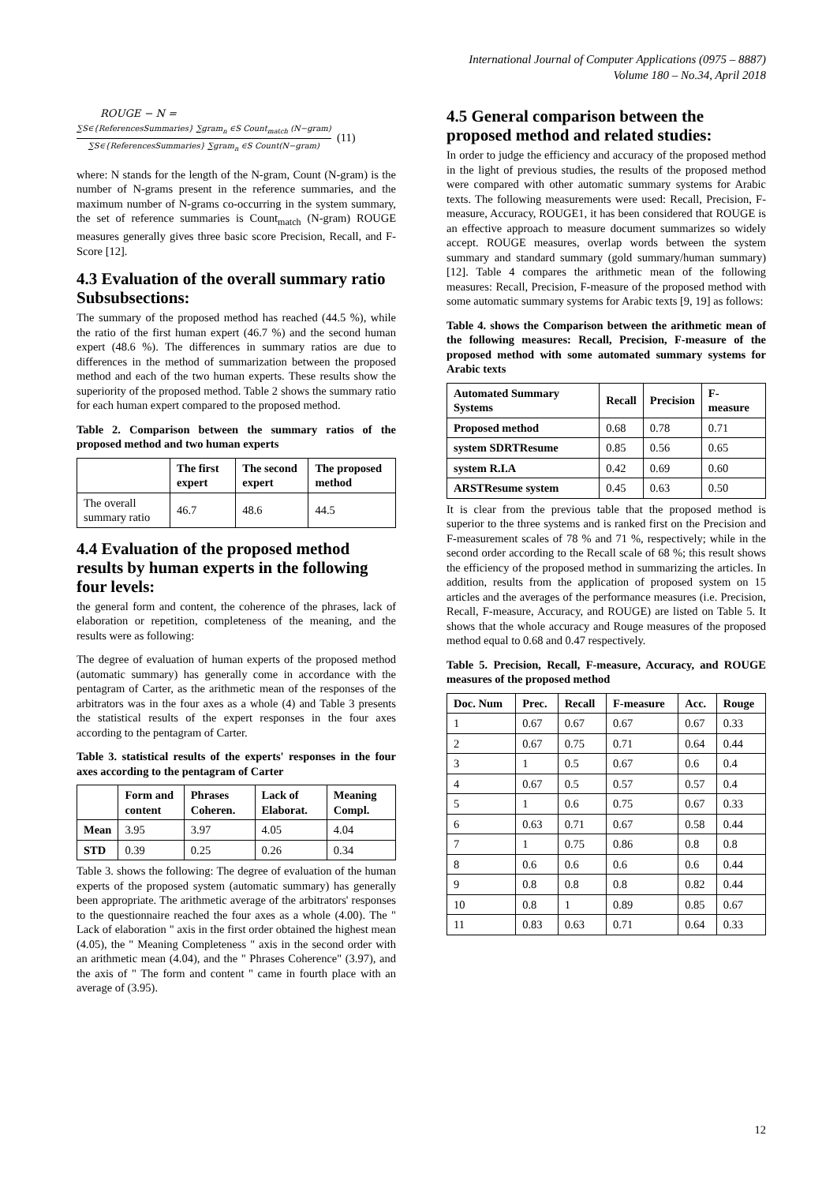International Journal of Computer Applications (0975 – 8887)
Volume 180 – No.34, April 2018
ROUGE − N =
∑S∈{ReferencesSummaries} ∑gram<sub>n</sub> ∈S Count<sub>match</sub> (N−gram) ∑S∈{ReferencesSummaries} ∑gram<sub>n</sub> ∈S Count(N−gram) (11)
where: N stands for the length of the N-gram, Count (N-gram) is the number of N-grams present in the reference summaries, and the maximum number of N-grams co-occurring in the system summary, the set of reference summaries is Count<sub>match</sub> (N-gram) ROUGE measures generally gives three basic score Precision, Recall, and F-Score [12].
4.3 Evaluation of the overall summary ratio Subsubsections:
The summary of the proposed method has reached (44.5 %), while the ratio of the first human expert (46.7 %) and the second human expert (48.6 %). The differences in summary ratios are due to differences in the method of summarization between the proposed method and each of the two human experts. These results show the superiority of the proposed method. Table 2 shows the summary ratio for each human expert compared to the proposed method.
Table 2. Comparison between the summary ratios of the proposed method and two human experts
| | The first expert | The second expert | The proposed method |
| --- | --- | --- | --- |
| The overall summary ratio | 46.7 | 48.6 | 44.5 |
4.4 Evaluation of the proposed method results by human experts in the following four levels:
the general form and content, the coherence of the phrases, lack of elaboration or repetition, completeness of the meaning, and the results were as following:
The degree of evaluation of human experts of the proposed method (automatic summary) has generally come in accordance with the pentagram of Carter, as the arithmetic mean of the responses of the arbitrators was in the four axes as a whole (4) and Table 3 presents the statistical results of the expert responses in the four axes according to the pentagram of Carter.
Table 3. statistical results of the experts' responses in the four axes according to the pentagram of Carter
| | Form and content | Phrases Coheren. | Lack of Elaborat. | Meaning Compl. |
| --- | --- | --- | --- | --- |
| Mean | 3.95 | 3.97 | 4.05 | 4.04 |
| STD | 0.39 | 0.25 | 0.26 | 0.34 |
Table 3. shows the following: The degree of evaluation of the human experts of the proposed system (automatic summary) has generally been appropriate. The arithmetic average of the arbitrators' responses to the questionnaire reached the four axes as a whole (4.00). The " Lack of elaboration " axis in the first order obtained the highest mean (4.05), the " Meaning Completeness " axis in the second order with an arithmetic mean (4.04), and the " Phrases Coherence" (3.97), and the axis of " The form and content " came in fourth place with an average of (3.95).
4.5 General comparison between the proposed method and related studies:
In order to judge the efficiency and accuracy of the proposed method in the light of previous studies, the results of the proposed method were compared with other automatic summary systems for Arabic texts. The following measurements were used: Recall, Precision, F-measure, Accuracy, ROUGE1, it has been considered that ROUGE is an effective approach to measure document summarizes so widely accept. ROUGE measures, overlap words between the system summary and standard summary (gold summary/human summary) [12]. Table 4 compares the arithmetic mean of the following measures: Recall, Precision, F-measure of the proposed method with some automatic summary systems for Arabic texts [9, 19] as follows:
Table 4. shows the Comparison between the arithmetic mean of the following measures: Recall, Precision, F-measure of the proposed method with some automated summary systems for Arabic texts
| Automated Summary Systems | Recall | Precision | F-measure |
| --- | --- | --- | --- |
| Proposed method | 0.68 | 0.78 | 0.71 |
| system SDRTResume | 0.85 | 0.56 | 0.65 |
| system R.I.A | 0.42 | 0.69 | 0.60 |
| ARSTResume system | 0.45 | 0.63 | 0.50 |
It is clear from the previous table that the proposed method is superior to the three systems and is ranked first on the Precision and F-measurement scales of 78 % and 71 %, respectively; while in the second order according to the Recall scale of 68 %; this result shows the efficiency of the proposed method in summarizing the articles. In addition, results from the application of proposed system on 15 articles and the averages of the performance measures (i.e. Precision, Recall, F-measure, Accuracy, and ROUGE) are listed on Table 5. It shows that the whole accuracy and Rouge measures of the proposed method equal to 0.68 and 0.47 respectively.
Table 5. Precision, Recall, F-measure, Accuracy, and ROUGE measures of the proposed method
| Doc. Num | Prec. | Recall | F-measure | Acc. | Rouge |
| --- | --- | --- | --- | --- | --- |
| 1 | 0.67 | 0.67 | 0.67 | 0.67 | 0.33 |
| 2 | 0.67 | 0.75 | 0.71 | 0.64 | 0.44 |
| 3 | 1 | 0.5 | 0.67 | 0.6 | 0.4 |
| 4 | 0.67 | 0.5 | 0.57 | 0.57 | 0.4 |
| 5 | 1 | 0.6 | 0.75 | 0.67 | 0.33 |
| 6 | 0.63 | 0.71 | 0.67 | 0.58 | 0.44 |
| 7 | 1 | 0.75 | 0.86 | 0.8 | 0.8 |
| 8 | 0.6 | 0.6 | 0.6 | 0.6 | 0.44 |
| 9 | 0.8 | 0.8 | 0.8 | 0.82 | 0.44 |
| 10 | 0.8 | 1 | 0.89 | 0.85 | 0.67 |
| 11 | 0.83 | 0.63 | 0.71 | 0.64 | 0.33 |
12